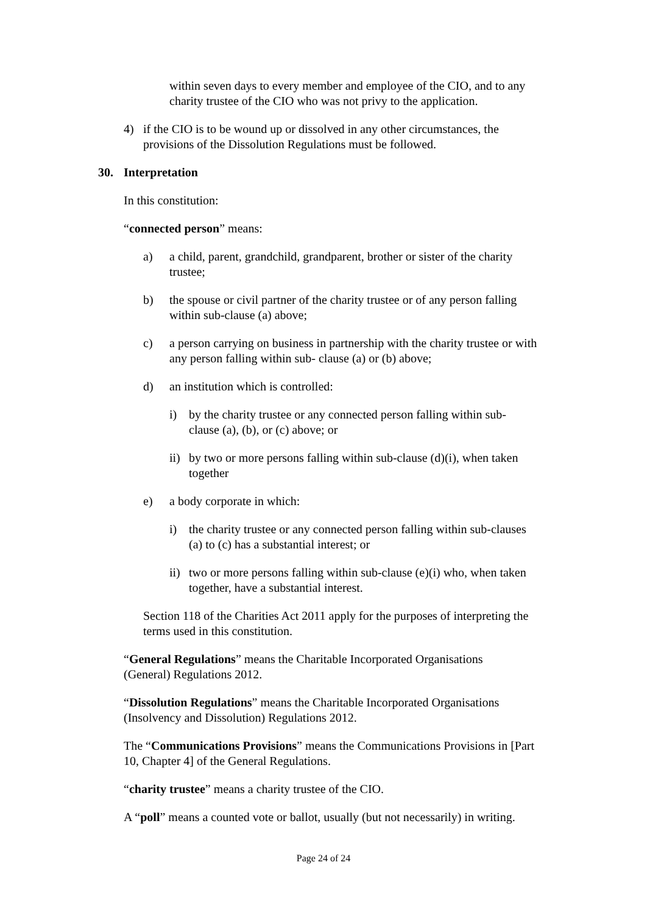within seven days to every member and employee of the CIO, and to any charity trustee of the CIO who was not privy to the application.
4) if the CIO is to be wound up or dissolved in any other circumstances, the provisions of the Dissolution Regulations must be followed.
30. Interpretation
In this constitution:
“connected person” means:
a) a child, parent, grandchild, grandparent, brother or sister of the charity trustee;
b) the spouse or civil partner of the charity trustee or of any person falling within sub-clause (a) above;
c) a person carrying on business in partnership with the charity trustee or with any person falling within sub- clause (a) or (b) above;
d) an institution which is controlled:
i) by the charity trustee or any connected person falling within sub-clause (a), (b), or (c) above; or
ii)
by two or more persons falling within sub-clause (d)(i), when taken together
e) a body corporate in which:
i) the charity trustee or any connected person falling within sub-clauses (a) to (c) has a substantial interest; or
ii)
two or more persons falling within sub-clause (e)(i) who, when taken together, have a substantial interest.
Section 118 of the Charities Act 2011 apply for the purposes of interpreting the terms used in this constitution.
“General Regulations” means the Charitable Incorporated Organisations (General) Regulations 2012.
“Dissolution Regulations” means the Charitable Incorporated Organisations (Insolvency and Dissolution) Regulations 2012.
The “Communications Provisions” means the Communications Provisions in [Part 10, Chapter 4] of the General Regulations.
“charity trustee” means a charity trustee of the CIO.
A “poll” means a counted vote or ballot, usually (but not necessarily) in writing.
Page 24 of 24